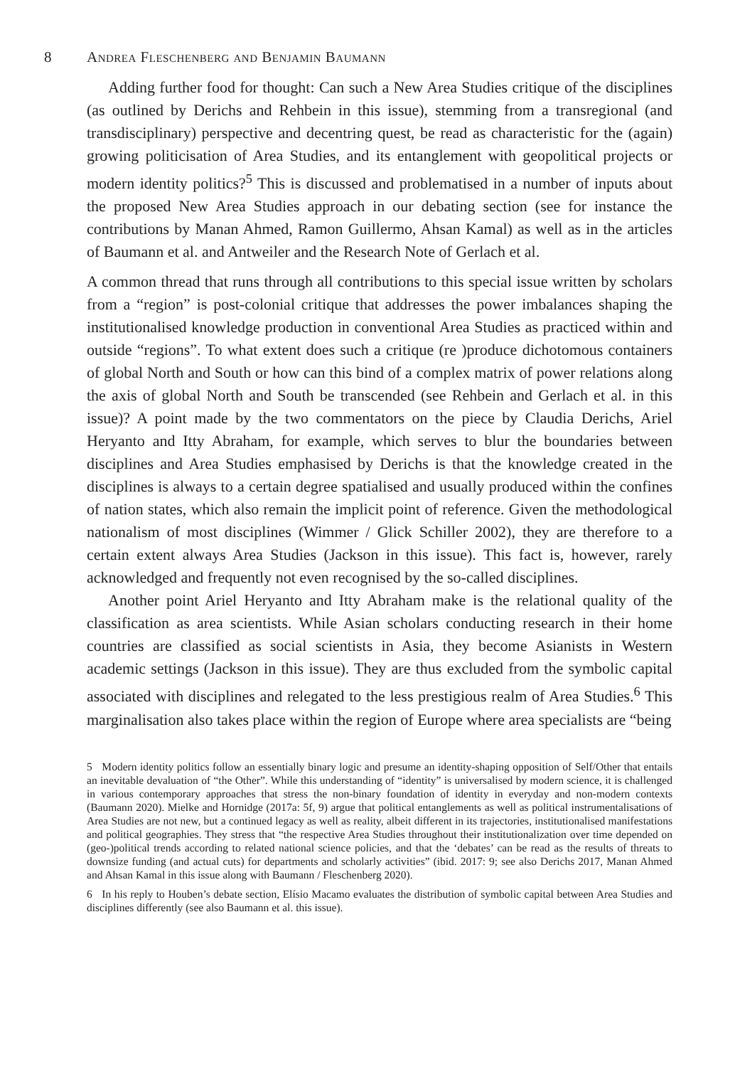8 Andrea Fleschenberg and Benjamin Baumann
Adding further food for thought: Can such a New Area Studies critique of the disciplines (as outlined by Derichs and Rehbein in this issue), stemming from a transregional (and transdisciplinary) perspective and decentring quest, be read as characteristic for the (again) growing politicisation of Area Studies, and its entanglement with geopolitical projects or modern identity politics?<sup>5</sup> This is discussed and problematised in a number of inputs about the proposed New Area Studies approach in our debating section (see for instance the contributions by Manan Ahmed, Ramon Guillermo, Ahsan Kamal) as well as in the articles of Baumann et al. and Antweiler and the Research Note of Gerlach et al.
A common thread that runs through all contributions to this special issue written by scholars from a “region” is post-colonial critique that addresses the power imbalances shaping the institutionalised knowledge production in conventional Area Studies as practiced within and outside “regions”. To what extent does such a critique (re )produce dichotomous containers of global North and South or how can this bind of a complex matrix of power relations along the axis of global North and South be transcended (see Rehbein and Gerlach et al. in this issue)? A point made by the two commentators on the piece by Claudia Derichs, Ariel Heryanto and Itty Abraham, for example, which serves to blur the boundaries between disciplines and Area Studies emphasised by Derichs is that the knowledge created in the disciplines is always to a certain degree spatialised and usually produced within the confines of nation states, which also remain the implicit point of reference. Given the methodological nationalism of most disciplines (Wimmer / Glick Schiller 2002), they are therefore to a certain extent always Area Studies (Jackson in this issue). This fact is, however, rarely acknowledged and frequently not even recognised by the so-called disciplines.
Another point Ariel Heryanto and Itty Abraham make is the relational quality of the classification as area scientists. While Asian scholars conducting research in their home countries are classified as social scientists in Asia, they become Asianists in Western academic settings (Jackson in this issue). They are thus excluded from the symbolic capital associated with disciplines and relegated to the less prestigious realm of Area Studies.<sup>6</sup> This marginalisation also takes place within the region of Europe where area specialists are “being
5 Modern identity politics follow an essentially binary logic and presume an identity-shaping opposition of Self/Other that entails an inevitable devaluation of “the Other”. While this understanding of “identity” is universalised by modern science, it is challenged in various contemporary approaches that stress the non-binary foundation of identity in everyday and non-modern contexts (Baumann 2020). Mielke and Hornidge (2017a: 5f, 9) argue that political entanglements as well as political instrumentalisations of Area Studies are not new, but a continued legacy as well as reality, albeit different in its trajectories, institutionalised manifestations and political geographies. They stress that “the respective Area Studies throughout their institutionalization over time depended on (geo-)political trends according to related national science policies, and that the ‘debates’ can be read as the results of threats to downsize funding (and actual cuts) for departments and scholarly activities” (ibid. 2017: 9; see also Derichs 2017, Manan Ahmed and Ahsan Kamal in this issue along with Baumann / Fleschenberg 2020).
6 In his reply to Houben’s debate section, Elísio Macamo evaluates the distribution of symbolic capital between Area Studies and disciplines differently (see also Baumann et al. this issue).